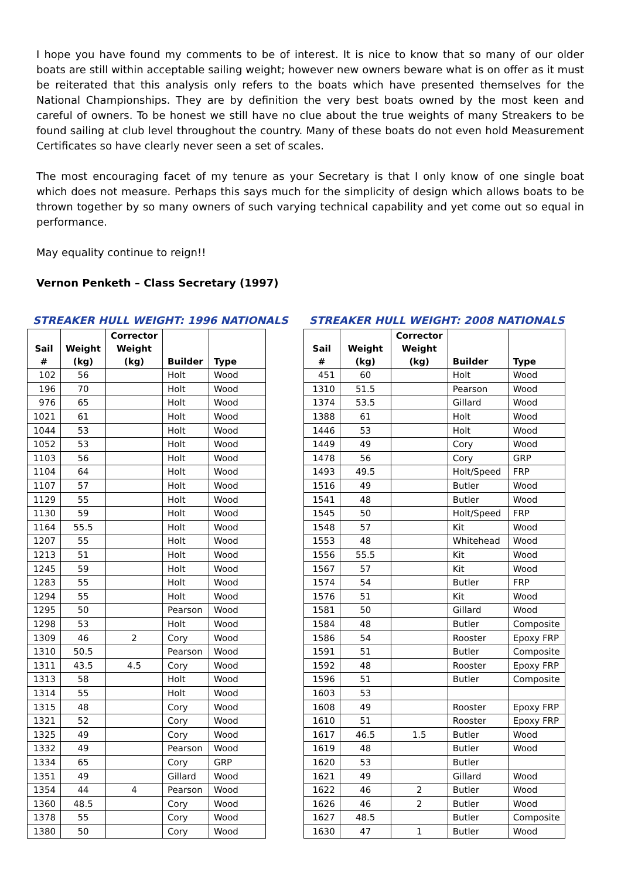I hope you have found my comments to be of interest. It is nice to know that so many of our older boats are still within acceptable sailing weight; however new owners beware what is on offer as it must be reiterated that this analysis only refers to the boats which have presented themselves for the National Championships. They are by definition the very best boats owned by the most keen and careful of owners. To be honest we still have no clue about the true weights of many Streakers to be found sailing at club level throughout the country. Many of these boats do not even hold Measurement Certificates so have clearly never seen a set of scales.
The most encouraging facet of my tenure as your Secretary is that I only know of one single boat which does not measure. Perhaps this says much for the simplicity of design which allows boats to be thrown together by so many owners of such varying technical capability and yet come out so equal in performance.
May equality continue to reign!!
Vernon Penketh – Class Secretary (1997)
STREAKER HULL WEIGHT: 1996 NATIONALS
| Sail # | Weight (kg) | Corrector Weight (kg) | Builder | Type |
| --- | --- | --- | --- | --- |
| 102 | 56 | | Holt | Wood |
| 196 | 70 | | Holt | Wood |
| 976 | 65 | | Holt | Wood |
| 1021 | 61 | | Holt | Wood |
| 1044 | 53 | | Holt | Wood |
| 1052 | 53 | | Holt | Wood |
| 1103 | 56 | | Holt | Wood |
| 1104 | 64 | | Holt | Wood |
| 1107 | 57 | | Holt | Wood |
| 1129 | 55 | | Holt | Wood |
| 1130 | 59 | | Holt | Wood |
| 1164 | 55.5 | | Holt | Wood |
| 1207 | 55 | | Holt | Wood |
| 1213 | 51 | | Holt | Wood |
| 1245 | 59 | | Holt | Wood |
| 1283 | 55 | | Holt | Wood |
| 1294 | 55 | | Holt | Wood |
| 1295 | 50 | | Pearson | Wood |
| 1298 | 53 | | Holt | Wood |
| 1309 | 46 | 2 | Cory | Wood |
| 1310 | 50.5 | | Pearson | Wood |
| 1311 | 43.5 | 4.5 | Cory | Wood |
| 1313 | 58 | | Holt | Wood |
| 1314 | 55 | | Holt | Wood |
| 1315 | 48 | | Cory | Wood |
| 1321 | 52 | | Cory | Wood |
| 1325 | 49 | | Cory | Wood |
| 1332 | 49 | | Pearson | Wood |
| 1334 | 65 | | Cory | GRP |
| 1351 | 49 | | Gillard | Wood |
| 1354 | 44 | 4 | Pearson | Wood |
| 1360 | 48.5 | | Cory | Wood |
| 1378 | 55 | | Cory | Wood |
| 1380 | 50 | | Cory | Wood |
STREAKER HULL WEIGHT: 2008 NATIONALS
| Sail # | Weight (kg) | Corrector Weight (kg) | Builder | Type |
| --- | --- | --- | --- | --- |
| 451 | 60 | | Holt | Wood |
| 1310 | 51.5 | | Pearson | Wood |
| 1374 | 53.5 | | Gillard | Wood |
| 1388 | 61 | | Holt | Wood |
| 1446 | 53 | | Holt | Wood |
| 1449 | 49 | | Cory | Wood |
| 1478 | 56 | | Cory | GRP |
| 1493 | 49.5 | | Holt/Speed | FRP |
| 1516 | 49 | | Butler | Wood |
| 1541 | 48 | | Butler | Wood |
| 1545 | 50 | | Holt/Speed | FRP |
| 1548 | 57 | | Kit | Wood |
| 1553 | 48 | | Whitehead | Wood |
| 1556 | 55.5 | | Kit | Wood |
| 1567 | 57 | | Kit | Wood |
| 1574 | 54 | | Butler | FRP |
| 1576 | 51 | | Kit | Wood |
| 1581 | 50 | | Gillard | Wood |
| 1584 | 48 | | Butler | Composite |
| 1586 | 54 | | Rooster | Epoxy FRP |
| 1591 | 51 | | Butler | Composite |
| 1592 | 48 | | Rooster | Epoxy FRP |
| 1596 | 51 | | Butler | Composite |
| 1603 | 53 | | | |
| 1608 | 49 | | Rooster | Epoxy FRP |
| 1610 | 51 | | Rooster | Epoxy FRP |
| 1617 | 46.5 | 1.5 | Butler | Wood |
| 1619 | 48 | | Butler | Wood |
| 1620 | 53 | | Butler | |
| 1621 | 49 | | Gillard | Wood |
| 1622 | 46 | 2 | Butler | Wood |
| 1626 | 46 | 2 | Butler | Wood |
| 1627 | 48.5 | | Butler | Composite |
| 1630 | 47 | 1 | Butler | Wood |